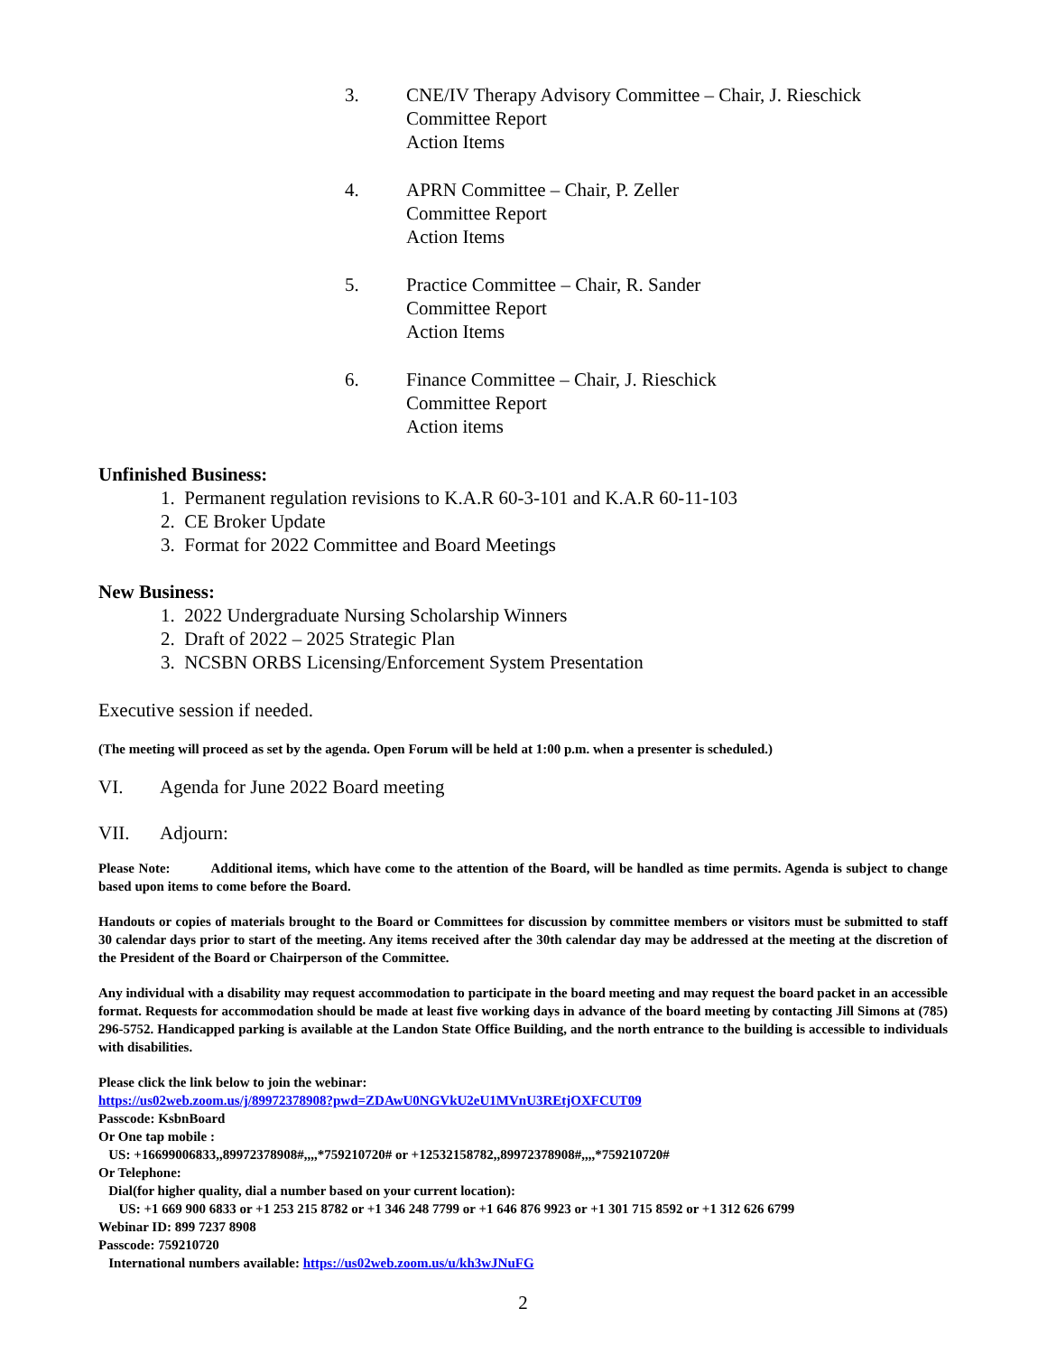3. CNE/IV Therapy Advisory Committee – Chair, J. Rieschick
Committee Report
Action Items
4. APRN Committee – Chair, P. Zeller
Committee Report
Action Items
5. Practice Committee – Chair, R. Sander
Committee Report
Action Items
6. Finance Committee – Chair, J. Rieschick
Committee Report
Action items
Unfinished Business:
1. Permanent regulation revisions to K.A.R 60-3-101 and K.A.R 60-11-103
2. CE Broker Update
3. Format for 2022 Committee and Board Meetings
New Business:
1. 2022 Undergraduate Nursing Scholarship Winners
2. Draft of 2022 – 2025 Strategic Plan
3. NCSBN ORBS Licensing/Enforcement System Presentation
Executive session if needed.
(The meeting will proceed as set by the agenda. Open Forum will be held at 1:00 p.m. when a presenter is scheduled.)
VI. Agenda for June 2022 Board meeting
VII. Adjourn:
Please Note: Additional items, which have come to the attention of the Board, will be handled as time permits. Agenda is subject to change based upon items to come before the Board.
Handouts or copies of materials brought to the Board or Committees for discussion by committee members or visitors must be submitted to staff 30 calendar days prior to start of the meeting. Any items received after the 30th calendar day may be addressed at the meeting at the discretion of the President of the Board or Chairperson of the Committee.
Any individual with a disability may request accommodation to participate in the board meeting and may request the board packet in an accessible format. Requests for accommodation should be made at least five working days in advance of the board meeting by contacting Jill Simons at (785) 296-5752. Handicapped parking is available at the Landon State Office Building, and the north entrance to the building is accessible to individuals with disabilities.
Please click the link below to join the webinar:
https://us02web.zoom.us/j/89972378908?pwd=ZDAwU0NGVkU2eU1MVnU3REtjOXFCUT09
Passcode: KsbnBoard
Or One tap mobile :
US: +16699006833,,89972378908#,,,,*759210720# or +12532158782,,89972378908#,,,,*759210720#
Or Telephone:
Dial(for higher quality, dial a number based on your current location):
US: +1 669 900 6833 or +1 253 215 8782 or +1 346 248 7799 or +1 646 876 9923 or +1 301 715 8592 or +1 312 626 6799
Webinar ID: 899 7237 8908
Passcode: 759210720
International numbers available: https://us02web.zoom.us/u/kh3wJNuFG
2